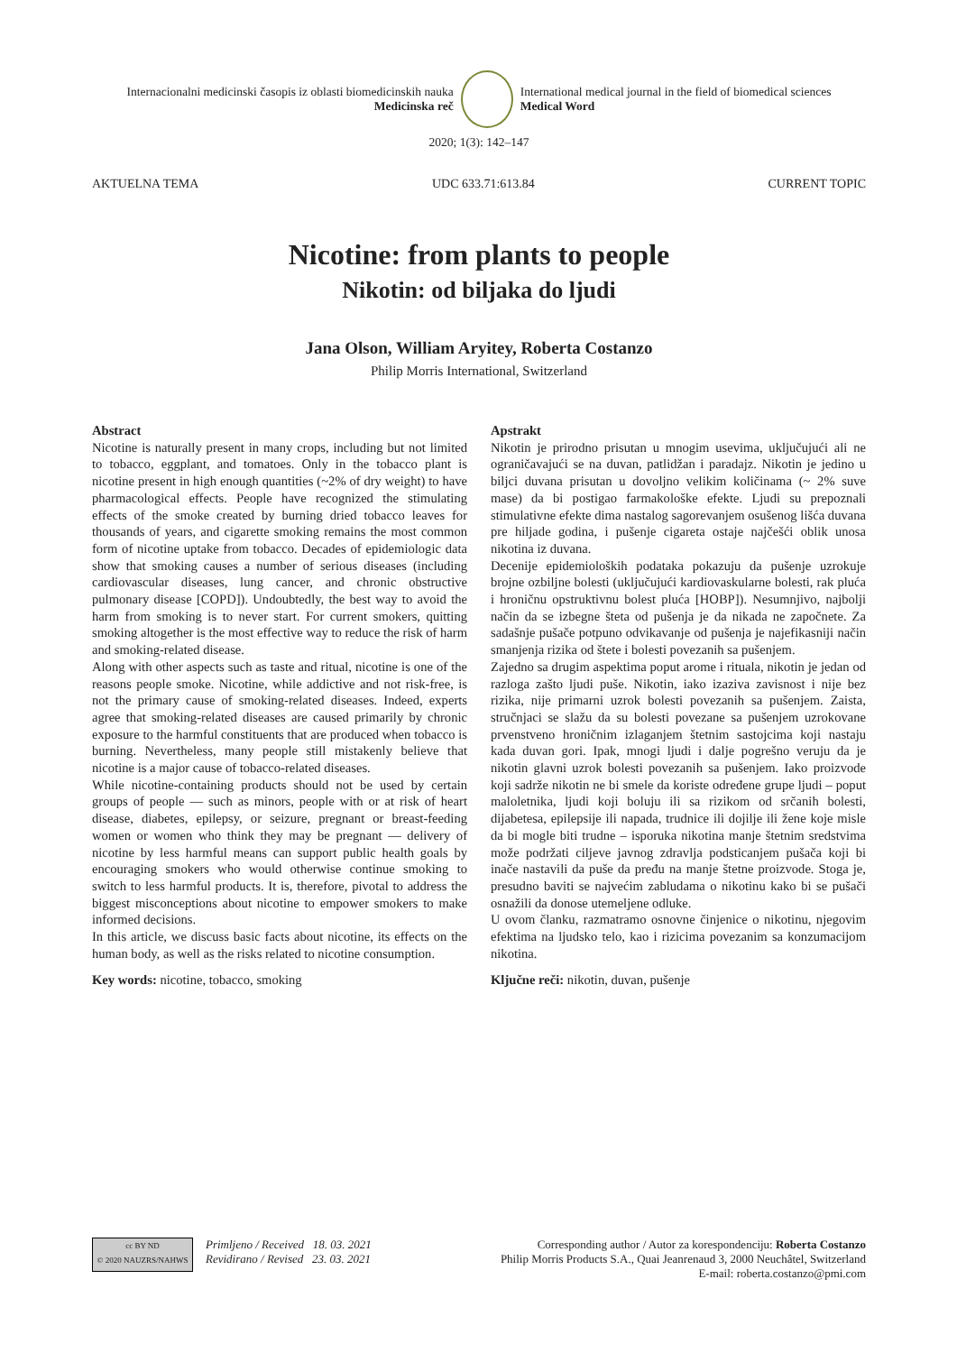Internacionalni medicinski časopis iz oblasti biomedicinskih nauka
Medicinska reč
International medical journal in the field of biomedical sciences
Medical Word
2020; 1(3): 142–147
AKTUELNA TEMA UDC 633.71:613.84 CURRENT TOPIC
Nicotine: from plants to people
Nikotin: od biljaka do ljudi
Jana Olson, William Aryitey, Roberta Costanzo
Philip Morris International, Switzerland
Abstract
Nicotine is naturally present in many crops, including but not limited to tobacco, eggplant, and tomatoes. Only in the tobacco plant is nicotine present in high enough quantities (~2% of dry weight) to have pharmacological effects. People have recognized the stimulating effects of the smoke created by burning dried tobacco leaves for thousands of years, and cigarette smoking remains the most common form of nicotine uptake from tobacco. Decades of epidemiologic data show that smoking causes a number of serious diseases (including cardiovascular diseases, lung cancer, and chronic obstructive pulmonary disease [COPD]). Undoubtedly, the best way to avoid the harm from smoking is to never start. For current smokers, quitting smoking altogether is the most effective way to reduce the risk of harm and smoking-related disease.
Along with other aspects such as taste and ritual, nicotine is one of the reasons people smoke. Nicotine, while addictive and not risk-free, is not the primary cause of smoking-related diseases. Indeed, experts agree that smoking-related diseases are caused primarily by chronic exposure to the harmful constituents that are produced when tobacco is burning. Nevertheless, many people still mistakenly believe that nicotine is a major cause of tobacco-related diseases.
While nicotine-containing products should not be used by certain groups of people — such as minors, people with or at risk of heart disease, diabetes, epilepsy, or seizure, pregnant or breast-feeding women or women who think they may be pregnant — delivery of nicotine by less harmful means can support public health goals by encouraging smokers who would otherwise continue smoking to switch to less harmful products. It is, therefore, pivotal to address the biggest misconceptions about nicotine to empower smokers to make informed decisions.
In this article, we discuss basic facts about nicotine, its effects on the human body, as well as the risks related to nicotine consumption.
Key words: nicotine, tobacco, smoking
Apstrakt
Nikotin je prirodno prisutan u mnogim usevima, uključujući ali ne ograničavajući se na duvan, patlidžan i paradajz. Nikotin je jedino u biljci duvana prisutan u dovoljno velikim količinama (~ 2% suve mase) da bi postigao farmakološke efekte. Ljudi su prepoznali stimulativne efekte dima nastalog sagorevanjem osušenog lišća duvana pre hiljade godina, i pušenje cigareta ostaje najčešći oblik unosa nikotina iz duvana.
Decenije epidemioloških podataka pokazuju da pušenje uzrokuje brojne ozbiljne bolesti (uključujući kardiovaskularne bolesti, rak pluća i hroničnu opstruktivnu bolest pluća [HOBP]). Nesumnjivo, najbolji način da se izbegne šteta od pušenja je da nikada ne započnete. Za sadašnje pušače potpuno odvikavanje od pušenja je najefikasniji način smanjenja rizika od štete i bolesti povezanih sa pušenjem.
Zajedno sa drugim aspektima poput arome i rituala, nikotin je jedan od razloga zašto ljudi puše. Nikotin, iako izaziva zavisnost i nije bez rizika, nije primarni uzrok bolesti povezanih sa pušenjem. Zaista, stručnjaci se slažu da su bolesti povezane sa pušenjem uzrokovane prvenstveno hroničnim izlaganjem štetnim sastojcima koji nastaju kada duvan gori. Ipak, mnogi ljudi i dalje pogrešno veruju da je nikotin glavni uzrok bolesti povezanih sa pušenjem. Iako proizvode koji sadrže nikotin ne bi smele da koriste određene grupe ljudi – poput maloletnika, ljudi koji boluju ili sa rizikom od srčanih bolesti, dijabetesa, epilepsije ili napada, trudnice ili dojilje ili žene koje misle da bi mogle biti trudne – isporuka nikotina manje štetnim sredstvima može podržati ciljeve javnog zdravlja podsticanjem pušača koji bi inače nastavili da puše da pređu na manje štetne proizvode. Stoga je, presudno baviti se najvećim zabludama o nikotinu kako bi se pušači osnažili da donose utemeljene odluke.
U ovom članku, razmatramo osnovne činjenice o nikotinu, njegovim efektima na ljudsko telo, kao i rizicima povezanim sa konzumacijom nikotina.
Ključne reči: nikotin, duvan, pušenje
cc BY ND
© 2020 NAUZRS/NAHWS
Primljeno / Received 18. 03. 2021
Revidirano / Revised 23. 03. 2021
Corresponding author / Autor za korespondenciju: Roberta Costanzo
Philip Morris Products S.A., Quai Jeanrenaud 3, 2000 Neuchâtel, Switzerland
E-mail: roberta.costanzo@pmi.com